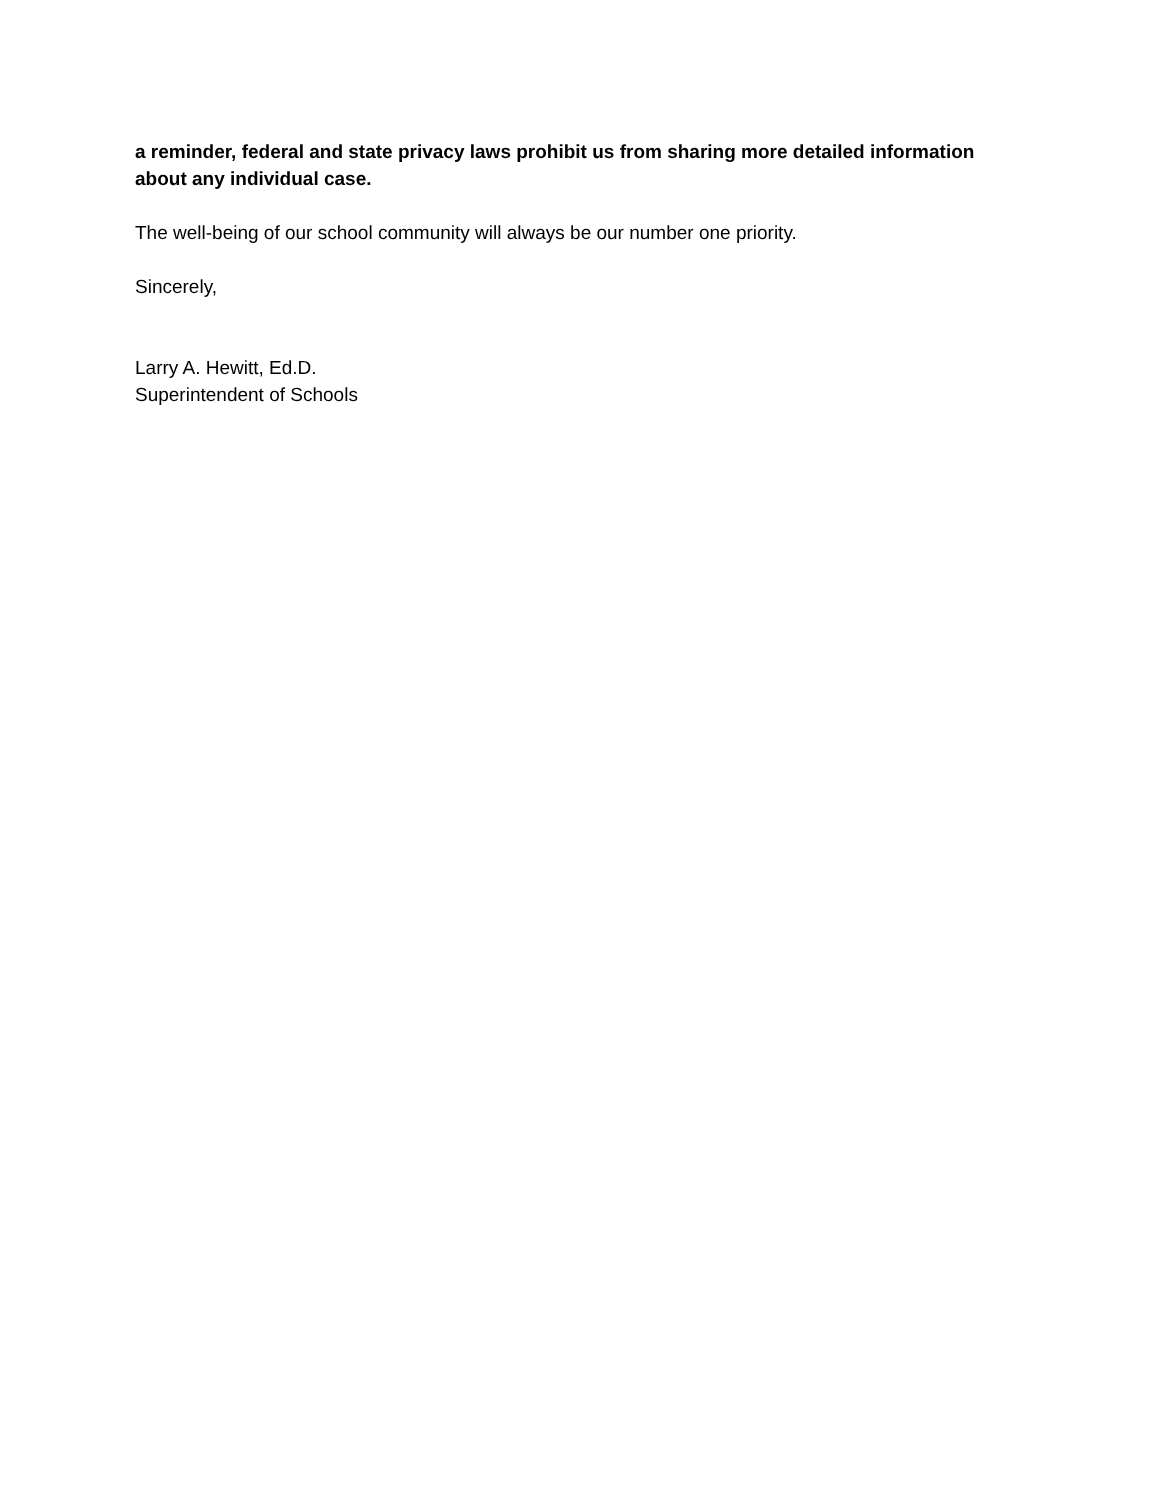a reminder, federal and state privacy laws prohibit us from sharing more detailed information about any individual case.
The well-being of our school community will always be our number one priority.
Sincerely,
Larry A. Hewitt, Ed.D.
Superintendent of Schools